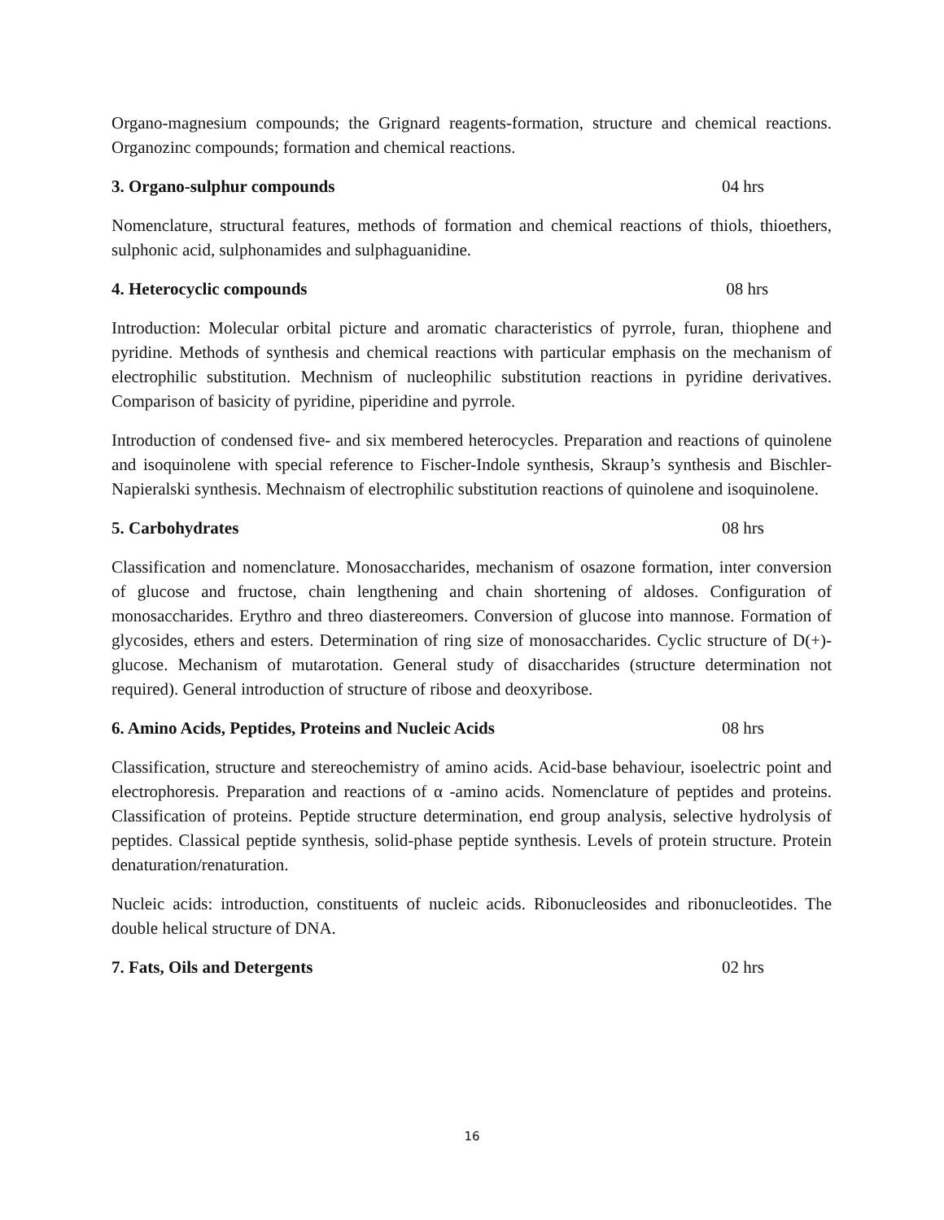Organo-magnesium compounds; the Grignard reagents-formation, structure and chemical reactions. Organozinc compounds; formation and chemical reactions.
3. Organo-sulphur compounds 04 hrs
Nomenclature, structural features, methods of formation and chemical reactions of thiols, thioethers, sulphonic acid, sulphonamides and sulphaguanidine.
4. Heterocyclic compounds 08 hrs
Introduction: Molecular orbital picture and aromatic characteristics of pyrrole, furan, thiophene and pyridine. Methods of synthesis and chemical reactions with particular emphasis on the mechanism of electrophilic substitution. Mechnism of nucleophilic substitution reactions in pyridine derivatives. Comparison of basicity of pyridine, piperidine and pyrrole.
Introduction of condensed five- and six membered heterocycles. Preparation and reactions of quinolene and isoquinolene with special reference to Fischer-Indole synthesis, Skraup’s synthesis and Bischler-Napieralski synthesis. Mechnaism of electrophilic substitution reactions of quinolene and isoquinolene.
5. Carbohydrates 08 hrs
Classification and nomenclature. Monosaccharides, mechanism of osazone formation, inter conversion of glucose and fructose, chain lengthening and chain shortening of aldoses. Configuration of monosaccharides. Erythro and threo diastereomers. Conversion of glucose into mannose. Formation of glycosides, ethers and esters. Determination of ring size of monosaccharides. Cyclic structure of D(+)-glucose. Mechanism of mutarotation. General study of disaccharides (structure determination not required). General introduction of structure of ribose and deoxyribose.
6. Amino Acids, Peptides, Proteins and Nucleic Acids 08 hrs
Classification, structure and stereochemistry of amino acids. Acid-base behaviour, isoelectric point and electrophoresis. Preparation and reactions of α -amino acids. Nomenclature of peptides and proteins. Classification of proteins. Peptide structure determination, end group analysis, selective hydrolysis of peptides. Classical peptide synthesis, solid-phase peptide synthesis. Levels of protein structure. Protein denaturation/renaturation.
Nucleic acids: introduction, constituents of nucleic acids. Ribonucleosides and ribonucleotides. The double helical structure of DNA.
7. Fats, Oils and Detergents 02 hrs
16